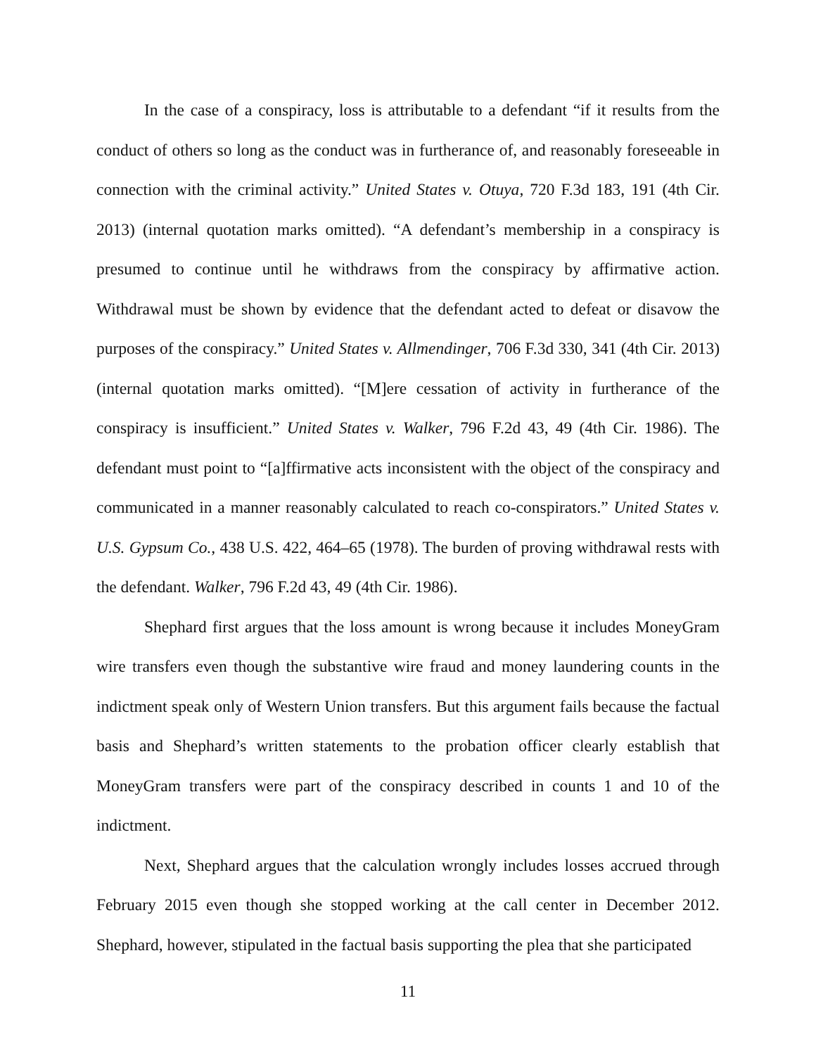In the case of a conspiracy, loss is attributable to a defendant “if it results from the conduct of others so long as the conduct was in furtherance of, and reasonably foreseeable in connection with the criminal activity.” United States v. Otuya, 720 F.3d 183, 191 (4th Cir. 2013) (internal quotation marks omitted). “A defendant’s membership in a conspiracy is presumed to continue until he withdraws from the conspiracy by affirmative action. Withdrawal must be shown by evidence that the defendant acted to defeat or disavow the purposes of the conspiracy.” United States v. Allmendinger, 706 F.3d 330, 341 (4th Cir. 2013) (internal quotation marks omitted). “[M]ere cessation of activity in furtherance of the conspiracy is insufficient.” United States v. Walker, 796 F.2d 43, 49 (4th Cir. 1986). The defendant must point to “[a]ffirmative acts inconsistent with the object of the conspiracy and communicated in a manner reasonably calculated to reach co-conspirators.” United States v. U.S. Gypsum Co., 438 U.S. 422, 464–65 (1978). The burden of proving withdrawal rests with the defendant. Walker, 796 F.2d 43, 49 (4th Cir. 1986).
Shephard first argues that the loss amount is wrong because it includes MoneyGram wire transfers even though the substantive wire fraud and money laundering counts in the indictment speak only of Western Union transfers. But this argument fails because the factual basis and Shephard’s written statements to the probation officer clearly establish that MoneyGram transfers were part of the conspiracy described in counts 1 and 10 of the indictment.
Next, Shephard argues that the calculation wrongly includes losses accrued through February 2015 even though she stopped working at the call center in December 2012. Shephard, however, stipulated in the factual basis supporting the plea that she participated
11